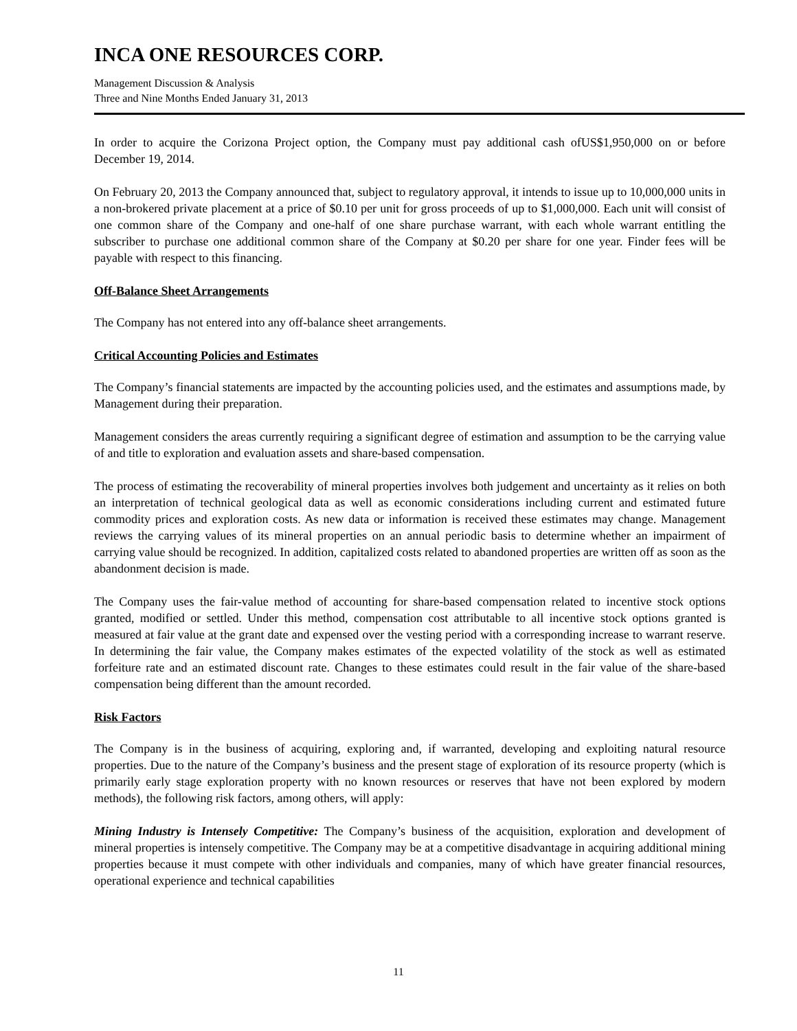INCA ONE RESOURCES CORP.
Management Discussion & Analysis
Three and Nine Months Ended January 31, 2013
In order to acquire the Corizona Project option, the Company must pay additional cash ofUS$1,950,000 on or before December 19, 2014.
On February 20, 2013 the Company announced that, subject to regulatory approval, it intends to issue up to 10,000,000 units in a non-brokered private placement at a price of $0.10 per unit for gross proceeds of up to $1,000,000. Each unit will consist of one common share of the Company and one-half of one share purchase warrant, with each whole warrant entitling the subscriber to purchase one additional common share of the Company at $0.20 per share for one year. Finder fees will be payable with respect to this financing.
Off-Balance Sheet Arrangements
The Company has not entered into any off-balance sheet arrangements.
Critical Accounting Policies and Estimates
The Company’s financial statements are impacted by the accounting policies used, and the estimates and assumptions made, by Management during their preparation.
Management considers the areas currently requiring a significant degree of estimation and assumption to be the carrying value of and title to exploration and evaluation assets and share-based compensation.
The process of estimating the recoverability of mineral properties involves both judgement and uncertainty as it relies on both an interpretation of technical geological data as well as economic considerations including current and estimated future commodity prices and exploration costs. As new data or information is received these estimates may change. Management reviews the carrying values of its mineral properties on an annual periodic basis to determine whether an impairment of carrying value should be recognized. In addition, capitalized costs related to abandoned properties are written off as soon as the abandonment decision is made.
The Company uses the fair-value method of accounting for share-based compensation related to incentive stock options granted, modified or settled. Under this method, compensation cost attributable to all incentive stock options granted is measured at fair value at the grant date and expensed over the vesting period with a corresponding increase to warrant reserve. In determining the fair value, the Company makes estimates of the expected volatility of the stock as well as estimated forfeiture rate and an estimated discount rate. Changes to these estimates could result in the fair value of the share-based compensation being different than the amount recorded.
Risk Factors
The Company is in the business of acquiring, exploring and, if warranted, developing and exploiting natural resource properties. Due to the nature of the Company’s business and the present stage of exploration of its resource property (which is primarily early stage exploration property with no known resources or reserves that have not been explored by modern methods), the following risk factors, among others, will apply:
Mining Industry is Intensely Competitive: The Company’s business of the acquisition, exploration and development of mineral properties is intensely competitive. The Company may be at a competitive disadvantage in acquiring additional mining properties because it must compete with other individuals and companies, many of which have greater financial resources, operational experience and technical capabilities
11